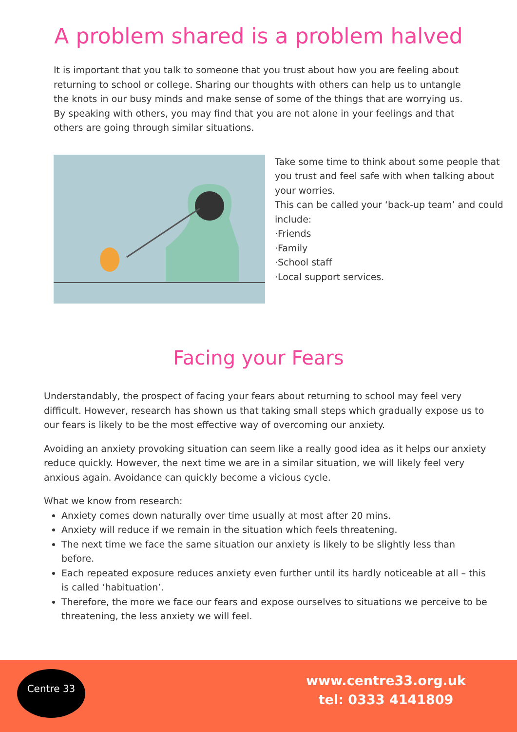A problem shared is a problem halved
It is important that you talk to someone that you trust about how you are feeling about returning to school or college. Sharing our thoughts with others can help us to untangle the knots in our busy minds and make sense of some of the things that are worrying us. By speaking with others, you may find that you are not alone in your feelings and that others are going through similar situations.
Take some time to think about some people that you trust and feel safe with when talking about your worries.
This can be called your ‘back-up team’ and could include:
·Friends
·Family
·School staff
·Local support services.
Facing your Fears
Understandably, the prospect of facing your fears about returning to school may feel very difficult. However, research has shown us that taking small steps which gradually expose us to our fears is likely to be the most effective way of overcoming our anxiety.
Avoiding an anxiety provoking situation can seem like a really good idea as it helps our anxiety reduce quickly. However, the next time we are in a similar situation, we will likely feel very anxious again. Avoidance can quickly become a vicious cycle.
What we know from research:
Anxiety comes down naturally over time usually at most after 20 mins.
Anxiety will reduce if we remain in the situation which feels threatening.
The next time we face the same situation our anxiety is likely to be slightly less than before.
Each repeated exposure reduces anxiety even further until its hardly noticeable at all – this is called ‘habituation’.
Therefore, the more we face our fears and expose ourselves to situations we perceive to be threatening, the less anxiety we will feel.
Centre 33
www.centre33.org.uk
tel: 0333 4141809